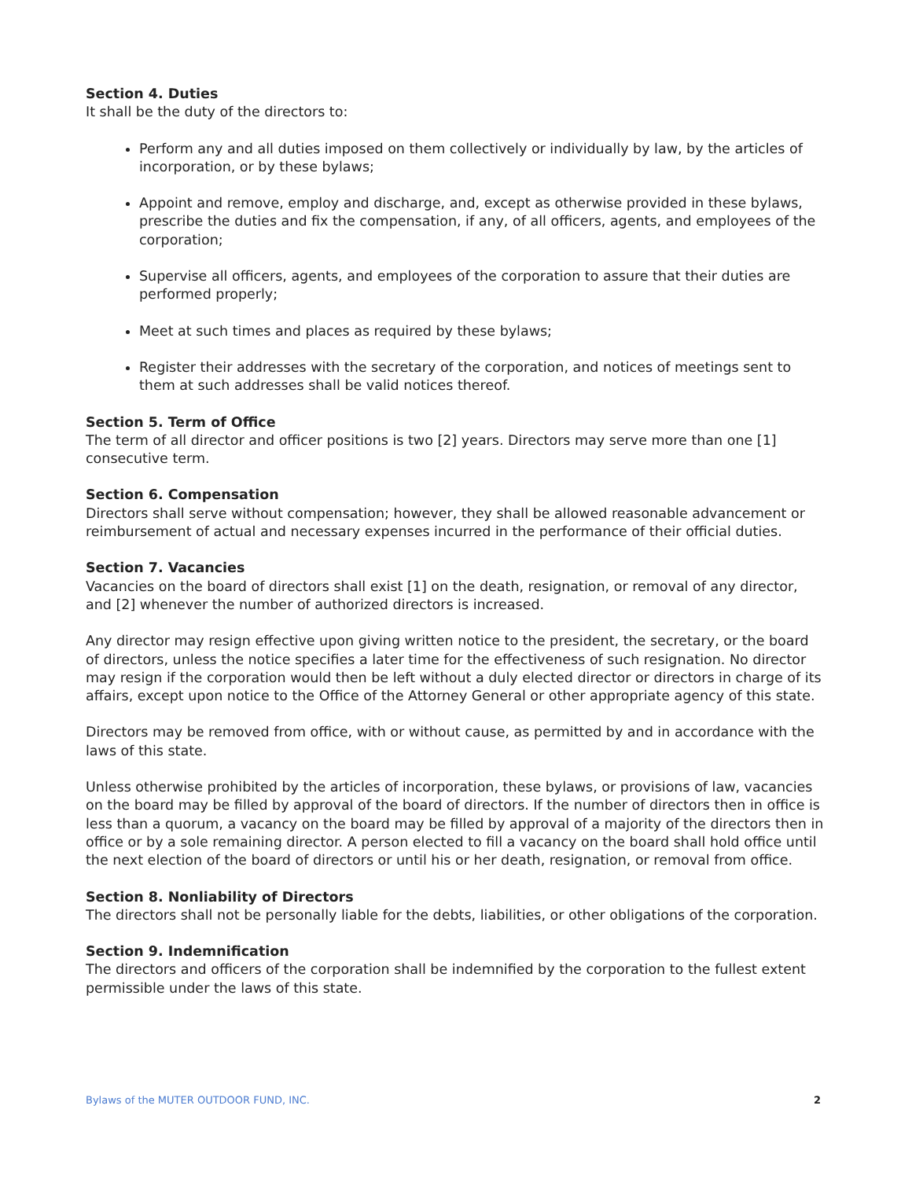Section 4. Duties
It shall be the duty of the directors to:
Perform any and all duties imposed on them collectively or individually by law, by the articles of incorporation, or by these bylaws;
Appoint and remove, employ and discharge, and, except as otherwise provided in these bylaws, prescribe the duties and fix the compensation, if any, of all officers, agents, and employees of the corporation;
Supervise all officers, agents, and employees of the corporation to assure that their duties are performed properly;
Meet at such times and places as required by these bylaws;
Register their addresses with the secretary of the corporation, and notices of meetings sent to them at such addresses shall be valid notices thereof.
Section 5. Term of Office
The term of all director and officer positions is two [2] years. Directors may serve more than one [1] consecutive term.
Section 6. Compensation
Directors shall serve without compensation; however, they shall be allowed reasonable advancement or reimbursement of actual and necessary expenses incurred in the performance of their official duties.
Section 7. Vacancies
Vacancies on the board of directors shall exist [1] on the death, resignation, or removal of any director, and [2] whenever the number of authorized directors is increased.
Any director may resign effective upon giving written notice to the president, the secretary, or the board of directors, unless the notice specifies a later time for the effectiveness of such resignation. No director may resign if the corporation would then be left without a duly elected director or directors in charge of its affairs, except upon notice to the Office of the Attorney General or other appropriate agency of this state.
Directors may be removed from office, with or without cause, as permitted by and in accordance with the laws of this state.
Unless otherwise prohibited by the articles of incorporation, these bylaws, or provisions of law, vacancies on the board may be filled by approval of the board of directors. If the number of directors then in office is less than a quorum, a vacancy on the board may be filled by approval of a majority of the directors then in office or by a sole remaining director. A person elected to fill a vacancy on the board shall hold office until the next election of the board of directors or until his or her death, resignation, or removal from office.
Section 8. Nonliability of Directors
The directors shall not be personally liable for the debts, liabilities, or other obligations of the corporation.
Section 9. Indemnification
The directors and officers of the corporation shall be indemnified by the corporation to the fullest extent permissible under the laws of this state.
Bylaws of the MUTER OUTDOOR FUND, INC. 2